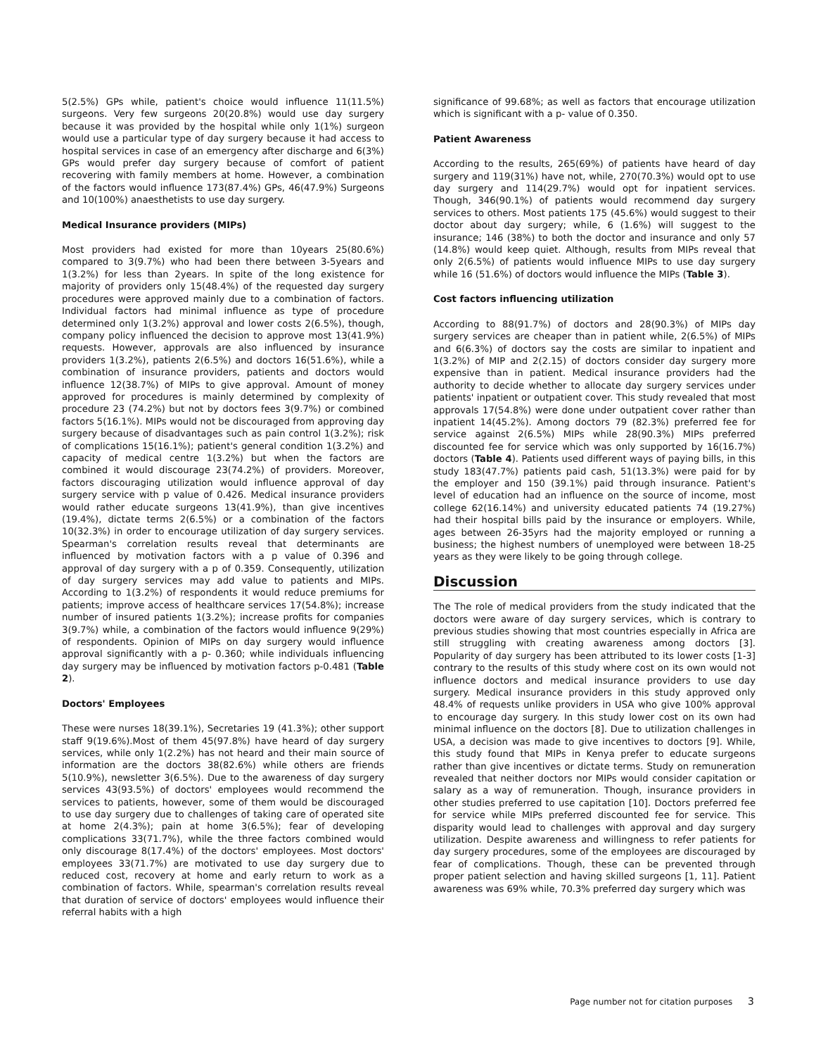5(2.5%) GPs while, patient's choice would influence 11(11.5%) surgeons. Very few surgeons 20(20.8%) would use day surgery because it was provided by the hospital while only 1(1%) surgeon would use a particular type of day surgery because it had access to hospital services in case of an emergency after discharge and 6(3%) GPs would prefer day surgery because of comfort of patient recovering with family members at home. However, a combination of the factors would influence 173(87.4%) GPs, 46(47.9%) Surgeons and 10(100%) anaesthetists to use day surgery.
Medical Insurance providers (MIPs)
Most providers had existed for more than 10years 25(80.6%) compared to 3(9.7%) who had been there between 3-5years and 1(3.2%) for less than 2years. In spite of the long existence for majority of providers only 15(48.4%) of the requested day surgery procedures were approved mainly due to a combination of factors. Individual factors had minimal influence as type of procedure determined only 1(3.2%) approval and lower costs 2(6.5%), though, company policy influenced the decision to approve most 13(41.9%) requests. However, approvals are also influenced by insurance providers 1(3.2%), patients 2(6.5%) and doctors 16(51.6%), while a combination of insurance providers, patients and doctors would influence 12(38.7%) of MIPs to give approval. Amount of money approved for procedures is mainly determined by complexity of procedure 23 (74.2%) but not by doctors fees 3(9.7%) or combined factors 5(16.1%). MIPs would not be discouraged from approving day surgery because of disadvantages such as pain control 1(3.2%); risk of complications 15(16.1%); patient's general condition 1(3.2%) and capacity of medical centre 1(3.2%) but when the factors are combined it would discourage 23(74.2%) of providers. Moreover, factors discouraging utilization would influence approval of day surgery service with p value of 0.426. Medical insurance providers would rather educate surgeons 13(41.9%), than give incentives (19.4%), dictate terms 2(6.5%) or a combination of the factors 10(32.3%) in order to encourage utilization of day surgery services. Spearman's correlation results reveal that determinants are influenced by motivation factors with a p value of 0.396 and approval of day surgery with a p of 0.359. Consequently, utilization of day surgery services may add value to patients and MIPs. According to 1(3.2%) of respondents it would reduce premiums for patients; improve access of healthcare services 17(54.8%); increase number of insured patients 1(3.2%); increase profits for companies 3(9.7%) while, a combination of the factors would influence 9(29%) of respondents. Opinion of MIPs on day surgery would influence approval significantly with a p- 0.360; while individuals influencing day surgery may be influenced by motivation factors p-0.481 (Table 2).
Doctors' Employees
These were nurses 18(39.1%), Secretaries 19 (41.3%); other support staff 9(19.6%).Most of them 45(97.8%) have heard of day surgery services, while only 1(2.2%) has not heard and their main source of information are the doctors 38(82.6%) while others are friends 5(10.9%), newsletter 3(6.5%). Due to the awareness of day surgery services 43(93.5%) of doctors' employees would recommend the services to patients, however, some of them would be discouraged to use day surgery due to challenges of taking care of operated site at home 2(4.3%); pain at home 3(6.5%); fear of developing complications 33(71.7%), while the three factors combined would only discourage 8(17.4%) of the doctors' employees. Most doctors' employees 33(71.7%) are motivated to use day surgery due to reduced cost, recovery at home and early return to work as a combination of factors. While, spearman's correlation results reveal that duration of service of doctors' employees would influence their referral habits with a high
significance of 99.68%; as well as factors that encourage utilization which is significant with a p- value of 0.350.
Patient Awareness
According to the results, 265(69%) of patients have heard of day surgery and 119(31%) have not, while, 270(70.3%) would opt to use day surgery and 114(29.7%) would opt for inpatient services. Though, 346(90.1%) of patients would recommend day surgery services to others. Most patients 175 (45.6%) would suggest to their doctor about day surgery; while, 6 (1.6%) will suggest to the insurance; 146 (38%) to both the doctor and insurance and only 57 (14.8%) would keep quiet. Although, results from MIPs reveal that only 2(6.5%) of patients would influence MIPs to use day surgery while 16 (51.6%) of doctors would influence the MIPs (Table 3).
Cost factors influencing utilization
According to 88(91.7%) of doctors and 28(90.3%) of MIPs day surgery services are cheaper than in patient while, 2(6.5%) of MIPs and 6(6.3%) of doctors say the costs are similar to inpatient and 1(3.2%) of MIP and 2(2.15) of doctors consider day surgery more expensive than in patient. Medical insurance providers had the authority to decide whether to allocate day surgery services under patients' inpatient or outpatient cover. This study revealed that most approvals 17(54.8%) were done under outpatient cover rather than inpatient 14(45.2%). Among doctors 79 (82.3%) preferred fee for service against 2(6.5%) MIPs while 28(90.3%) MIPs preferred discounted fee for service which was only supported by 16(16.7%) doctors (Table 4). Patients used different ways of paying bills, in this study 183(47.7%) patients paid cash, 51(13.3%) were paid for by the employer and 150 (39.1%) paid through insurance. Patient's level of education had an influence on the source of income, most college 62(16.14%) and university educated patients 74 (19.27%) had their hospital bills paid by the insurance or employers. While, ages between 26-35yrs had the majority employed or running a business; the highest numbers of unemployed were between 18-25 years as they were likely to be going through college.
Discussion
The The role of medical providers from the study indicated that the doctors were aware of day surgery services, which is contrary to previous studies showing that most countries especially in Africa are still struggling with creating awareness among doctors [3]. Popularity of day surgery has been attributed to its lower costs [1-3] contrary to the results of this study where cost on its own would not influence doctors and medical insurance providers to use day surgery. Medical insurance providers in this study approved only 48.4% of requests unlike providers in USA who give 100% approval to encourage day surgery. In this study lower cost on its own had minimal influence on the doctors [8]. Due to utilization challenges in USA, a decision was made to give incentives to doctors [9]. While, this study found that MIPs in Kenya prefer to educate surgeons rather than give incentives or dictate terms. Study on remuneration revealed that neither doctors nor MIPs would consider capitation or salary as a way of remuneration. Though, insurance providers in other studies preferred to use capitation [10]. Doctors preferred fee for service while MIPs preferred discounted fee for service. This disparity would lead to challenges with approval and day surgery utilization. Despite awareness and willingness to refer patients for day surgery procedures, some of the employees are discouraged by fear of complications. Though, these can be prevented through proper patient selection and having skilled surgeons [1, 11]. Patient awareness was 69% while, 70.3% preferred day surgery which was
Page number not for citation purposes 3